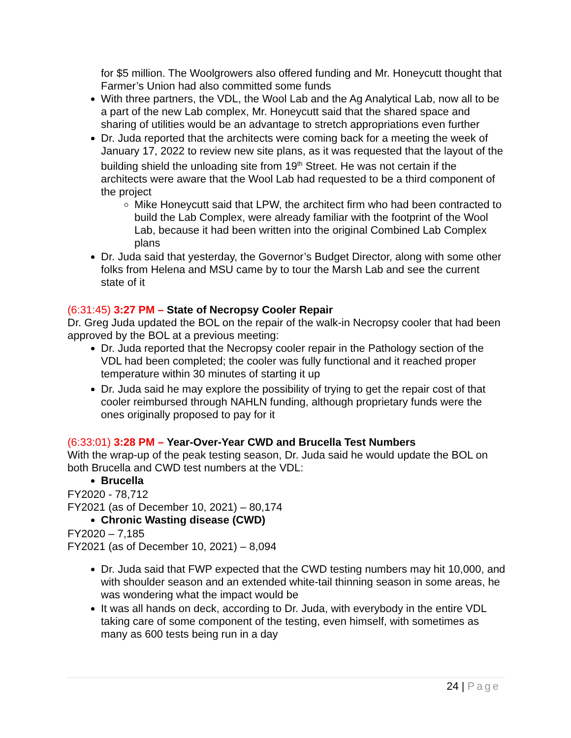for $5 million. The Woolgrowers also offered funding and Mr. Honeycutt thought that Farmer’s Union had also committed some funds
With three partners, the VDL, the Wool Lab and the Ag Analytical Lab, now all to be a part of the new Lab complex, Mr. Honeycutt said that the shared space and sharing of utilities would be an advantage to stretch appropriations even further
Dr. Juda reported that the architects were coming back for a meeting the week of January 17, 2022 to review new site plans, as it was requested that the layout of the building shield the unloading site from 19<sup>th</sup> Street. He was not certain if the architects were aware that the Wool Lab had requested to be a third component of the project
Mike Honeycutt said that LPW, the architect firm who had been contracted to build the Lab Complex, were already familiar with the footprint of the Wool Lab, because it had been written into the original Combined Lab Complex plans
Dr. Juda said that yesterday, the Governor’s Budget Director, along with some other folks from Helena and MSU came by to tour the Marsh Lab and see the current state of it
(6:31:45) 3:27 PM – State of Necropsy Cooler Repair
Dr. Greg Juda updated the BOL on the repair of the walk-in Necropsy cooler that had been approved by the BOL at a previous meeting:
Dr. Juda reported that the Necropsy cooler repair in the Pathology section of the VDL had been completed; the cooler was fully functional and it reached proper temperature within 30 minutes of starting it up
Dr. Juda said he may explore the possibility of trying to get the repair cost of that cooler reimbursed through NAHLN funding, although proprietary funds were the ones originally proposed to pay for it
(6:33:01) 3:28 PM – Year-Over-Year CWD and Brucella Test Numbers
With the wrap-up of the peak testing season, Dr. Juda said he would update the BOL on both Brucella and CWD test numbers at the VDL:
Brucella
FY2020 - 78,712
FY2021 (as of December 10, 2021) – 80,174
Chronic Wasting disease (CWD)
FY2020 – 7,185
FY2021 (as of December 10, 2021) – 8,094
Dr. Juda said that FWP expected that the CWD testing numbers may hit 10,000, and with shoulder season and an extended white-tail thinning season in some areas, he was wondering what the impact would be
It was all hands on deck, according to Dr. Juda, with everybody in the entire VDL taking care of some component of the testing, even himself, with sometimes as many as 600 tests being run in a day
24 | Page